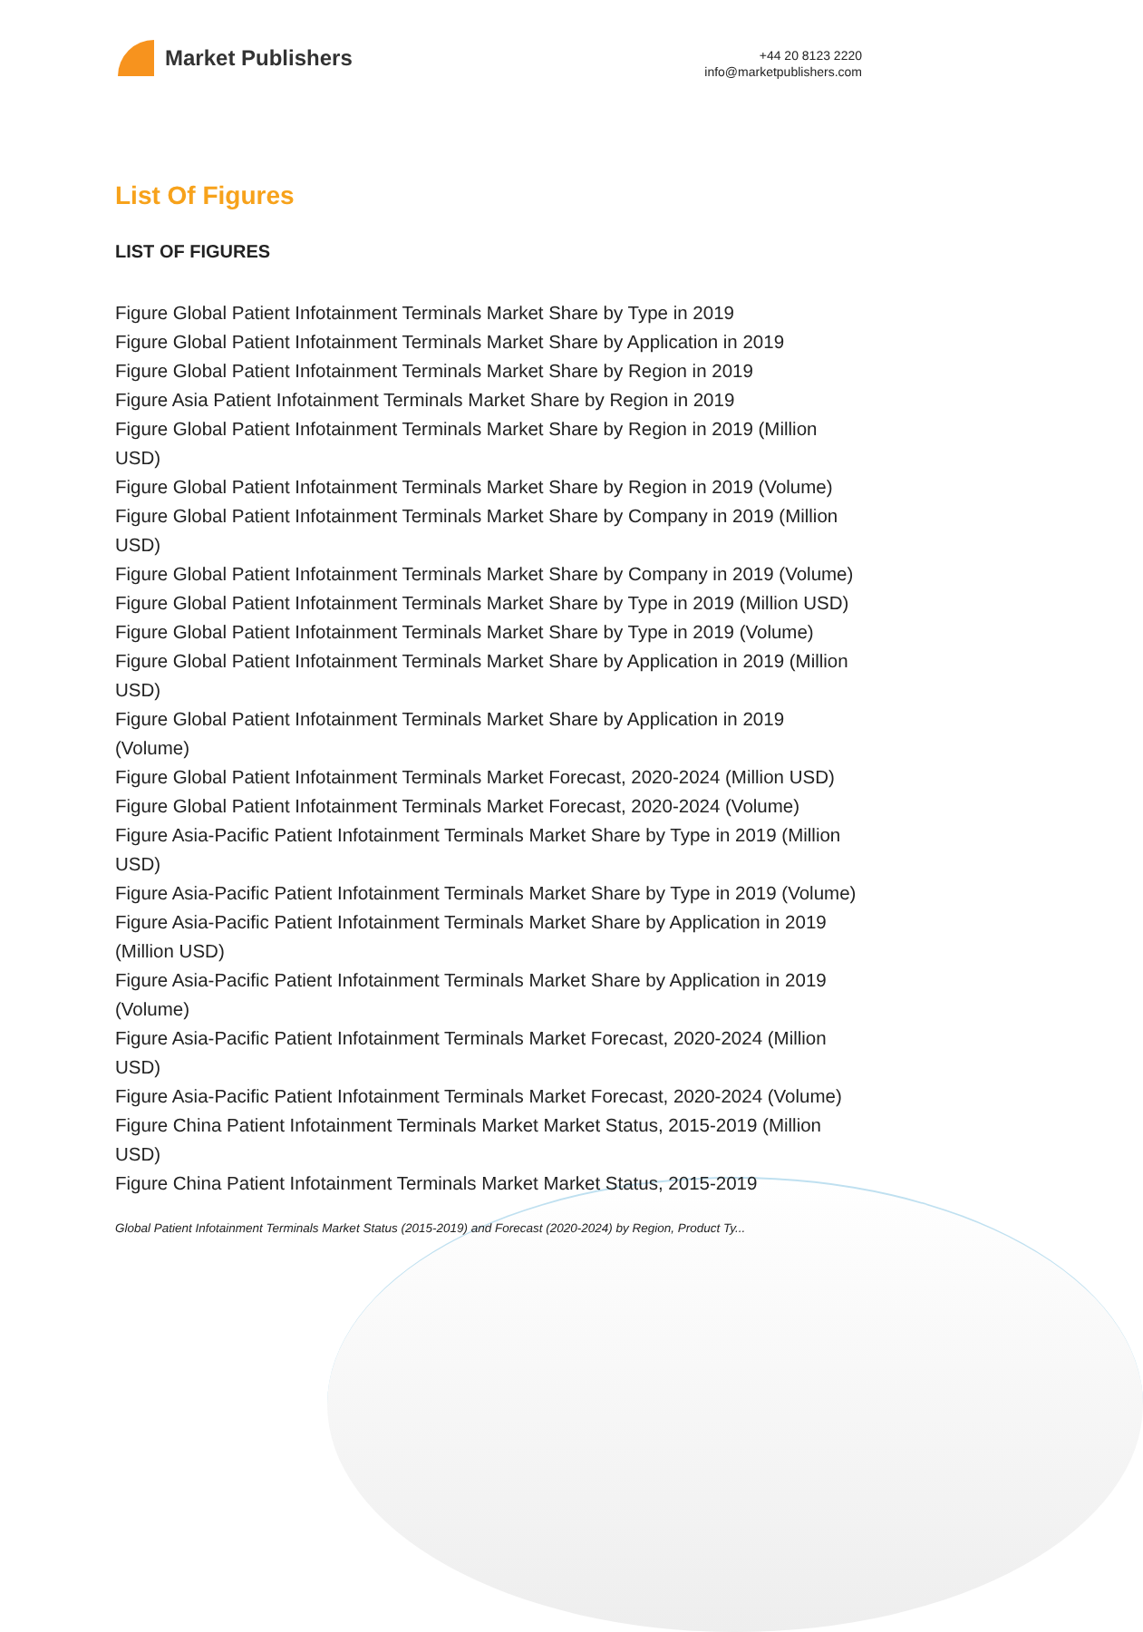Market Publishers
+44 20 8123 2220
info@marketpublishers.com
List Of Figures
LIST OF FIGURES
Figure Global Patient Infotainment Terminals Market Share by Type in 2019
Figure Global Patient Infotainment Terminals Market Share by Application in 2019
Figure Global Patient Infotainment Terminals Market Share by Region in 2019
Figure Asia Patient Infotainment Terminals Market Share by Region in 2019
Figure Global Patient Infotainment Terminals Market Share by Region in 2019 (Million USD)
Figure Global Patient Infotainment Terminals Market Share by Region in 2019 (Volume)
Figure Global Patient Infotainment Terminals Market Share by Company in 2019 (Million USD)
Figure Global Patient Infotainment Terminals Market Share by Company in 2019 (Volume)
Figure Global Patient Infotainment Terminals Market Share by Type in 2019 (Million USD)
Figure Global Patient Infotainment Terminals Market Share by Type in 2019 (Volume)
Figure Global Patient Infotainment Terminals Market Share by Application in 2019 (Million USD)
Figure Global Patient Infotainment Terminals Market Share by Application in 2019 (Volume)
Figure Global Patient Infotainment Terminals Market Forecast, 2020-2024 (Million USD)
Figure Global Patient Infotainment Terminals Market Forecast, 2020-2024 (Volume)
Figure Asia-Pacific Patient Infotainment Terminals Market Share by Type in 2019 (Million USD)
Figure Asia-Pacific Patient Infotainment Terminals Market Share by Type in 2019 (Volume)
Figure Asia-Pacific Patient Infotainment Terminals Market Share by Application in 2019 (Million USD)
Figure Asia-Pacific Patient Infotainment Terminals Market Share by Application in 2019 (Volume)
Figure Asia-Pacific Patient Infotainment Terminals Market Forecast, 2020-2024 (Million USD)
Figure Asia-Pacific Patient Infotainment Terminals Market Forecast, 2020-2024 (Volume)
Figure China Patient Infotainment Terminals Market Market Status, 2015-2019 (Million USD)
Figure China Patient Infotainment Terminals Market Market Status, 2015-2019
Global Patient Infotainment Terminals Market Status (2015-2019) and Forecast (2020-2024) by Region, Product Ty...